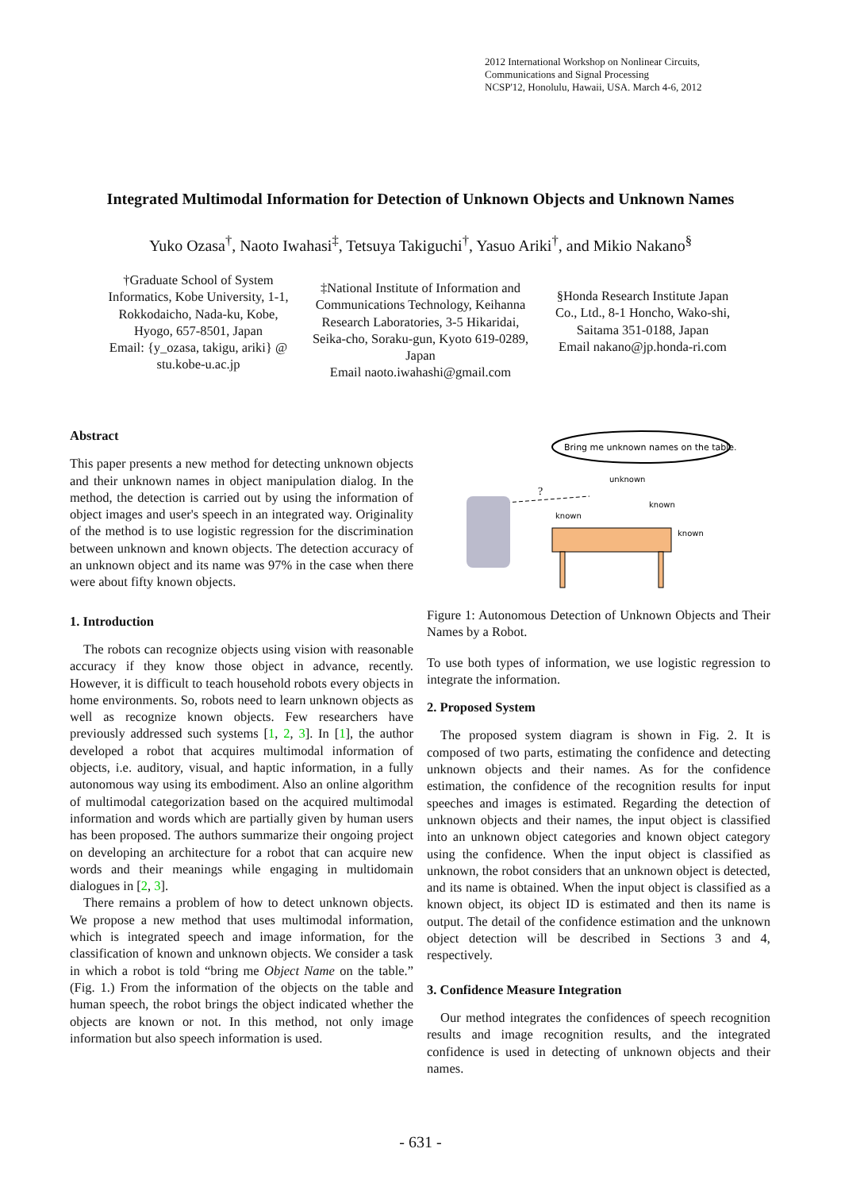2012 International Workshop on Nonlinear Circuits,
Communications and Signal Processing
NCSP'12, Honolulu, Hawaii, USA. March 4-6, 2012
Integrated Multimodal Information for Detection of Unknown Objects and Unknown Names
Yuko Ozasa<sup>†</sup>, Naoto Iwahasi<sup>‡</sup>, Tetsuya Takiguchi<sup>†</sup>, Yasuo Ariki<sup>†</sup>, and Mikio Nakano<sup>§</sup>
†Graduate School of System Informatics, Kobe University, 1-1, Rokkodaicho, Nada-ku, Kobe, Hyogo, 657-8501, Japan
Email: {y_ozasa, takigu, ariki} @ stu.kobe-u.ac.jp
‡National Institute of Information and Communications Technology, Keihanna Research Laboratories, 3-5 Hikaridai, Seika-cho, Soraku-gun, Kyoto 619-0289, Japan
Email naoto.iwahashi@gmail.com
§Honda Research Institute Japan Co., Ltd., 8-1 Honcho, Wako-shi, Saitama 351-0188, Japan
Email nakano@jp.honda-ri.com
Abstract
This paper presents a new method for detecting unknown objects and their unknown names in object manipulation dialog. In the method, the detection is carried out by using the information of object images and user's speech in an integrated way. Originality of the method is to use logistic regression for the discrimination between unknown and known objects. The detection accuracy of an unknown object and its name was 97% in the case when there were about fifty known objects.
1. Introduction
The robots can recognize objects using vision with reasonable accuracy if they know those object in advance, recently. However, it is difficult to teach household robots every objects in home environments. So, robots need to learn unknown objects as well as recognize known objects. Few researchers have previously addressed such systems [1, 2, 3]. In [1], the author developed a robot that acquires multimodal information of objects, i.e. auditory, visual, and haptic information, in a fully autonomous way using its embodiment. Also an online algorithm of multimodal categorization based on the acquired multimodal information and words which are partially given by human users has been proposed. The authors summarize their ongoing project on developing an architecture for a robot that can acquire new words and their meanings while engaging in multidomain dialogues in [2, 3].
There remains a problem of how to detect unknown objects. We propose a new method that uses multimodal information, which is integrated speech and image information, for the classification of known and unknown objects. We consider a task in which a robot is told “bring me Object Name on the table.” (Fig. 1.) From the information of the objects on the table and human speech, the robot brings the object indicated whether the objects are known or not. In this method, not only image information but also speech information is used.
Bring me unknown names on the table.
unknown
known
known
known
?
Figure 1: Autonomous Detection of Unknown Objects and Their Names by a Robot.
To use both types of information, we use logistic regression to integrate the information.
2. Proposed System
The proposed system diagram is shown in Fig. 2. It is composed of two parts, estimating the confidence and detecting unknown objects and their names. As for the confidence estimation, the confidence of the recognition results for input speeches and images is estimated. Regarding the detection of unknown objects and their names, the input object is classified into an unknown object categories and known object category using the confidence. When the input object is classified as unknown, the robot considers that an unknown object is detected, and its name is obtained. When the input object is classified as a known object, its object ID is estimated and then its name is output. The detail of the confidence estimation and the unknown object detection will be described in Sections 3 and 4, respectively.
3. Confidence Measure Integration
Our method integrates the confidences of speech recognition results and image recognition results, and the integrated confidence is used in detecting of unknown objects and their names.
- 631 -